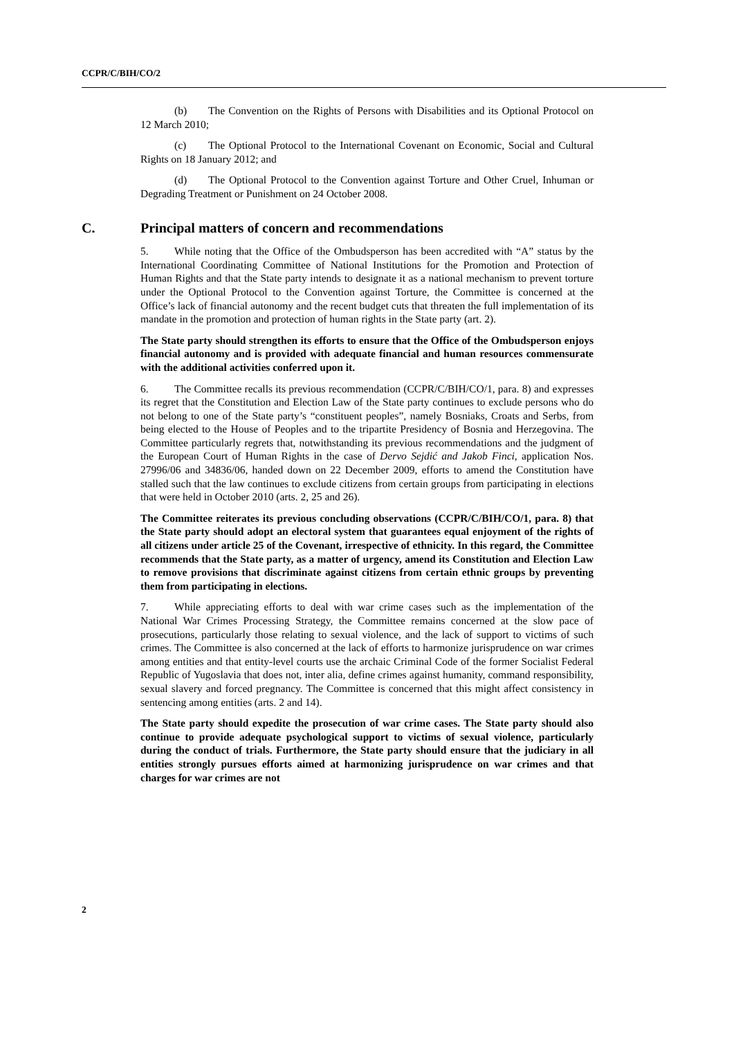CCPR/C/BIH/CO/2
(b) The Convention on the Rights of Persons with Disabilities and its Optional Protocol on 12 March 2010;
(c) The Optional Protocol to the International Covenant on Economic, Social and Cultural Rights on 18 January 2012; and
(d) The Optional Protocol to the Convention against Torture and Other Cruel, Inhuman or Degrading Treatment or Punishment on 24 October 2008.
C. Principal matters of concern and recommendations
5. While noting that the Office of the Ombudsperson has been accredited with “A” status by the International Coordinating Committee of National Institutions for the Promotion and Protection of Human Rights and that the State party intends to designate it as a national mechanism to prevent torture under the Optional Protocol to the Convention against Torture, the Committee is concerned at the Office’s lack of financial autonomy and the recent budget cuts that threaten the full implementation of its mandate in the promotion and protection of human rights in the State party (art. 2).
The State party should strengthen its efforts to ensure that the Office of the Ombudsperson enjoys financial autonomy and is provided with adequate financial and human resources commensurate with the additional activities conferred upon it.
6. The Committee recalls its previous recommendation (CCPR/C/BIH/CO/1, para. 8) and expresses its regret that the Constitution and Election Law of the State party continues to exclude persons who do not belong to one of the State party’s “constituent peoples”, namely Bosniaks, Croats and Serbs, from being elected to the House of Peoples and to the tripartite Presidency of Bosnia and Herzegovina. The Committee particularly regrets that, notwithstanding its previous recommendations and the judgment of the European Court of Human Rights in the case of Dervo Sejdić and Jakob Finci, application Nos. 27996/06 and 34836/06, handed down on 22 December 2009, efforts to amend the Constitution have stalled such that the law continues to exclude citizens from certain groups from participating in elections that were held in October 2010 (arts. 2, 25 and 26).
The Committee reiterates its previous concluding observations (CCPR/C/BIH/CO/1, para. 8) that the State party should adopt an electoral system that guarantees equal enjoyment of the rights of all citizens under article 25 of the Covenant, irrespective of ethnicity. In this regard, the Committee recommends that the State party, as a matter of urgency, amend its Constitution and Election Law to remove provisions that discriminate against citizens from certain ethnic groups by preventing them from participating in elections.
7. While appreciating efforts to deal with war crime cases such as the implementation of the National War Crimes Processing Strategy, the Committee remains concerned at the slow pace of prosecutions, particularly those relating to sexual violence, and the lack of support to victims of such crimes. The Committee is also concerned at the lack of efforts to harmonize jurisprudence on war crimes among entities and that entity-level courts use the archaic Criminal Code of the former Socialist Federal Republic of Yugoslavia that does not, inter alia, define crimes against humanity, command responsibility, sexual slavery and forced pregnancy. The Committee is concerned that this might affect consistency in sentencing among entities (arts. 2 and 14).
The State party should expedite the prosecution of war crime cases. The State party should also continue to provide adequate psychological support to victims of sexual violence, particularly during the conduct of trials. Furthermore, the State party should ensure that the judiciary in all entities strongly pursues efforts aimed at harmonizing jurisprudence on war crimes and that charges for war crimes are not
2